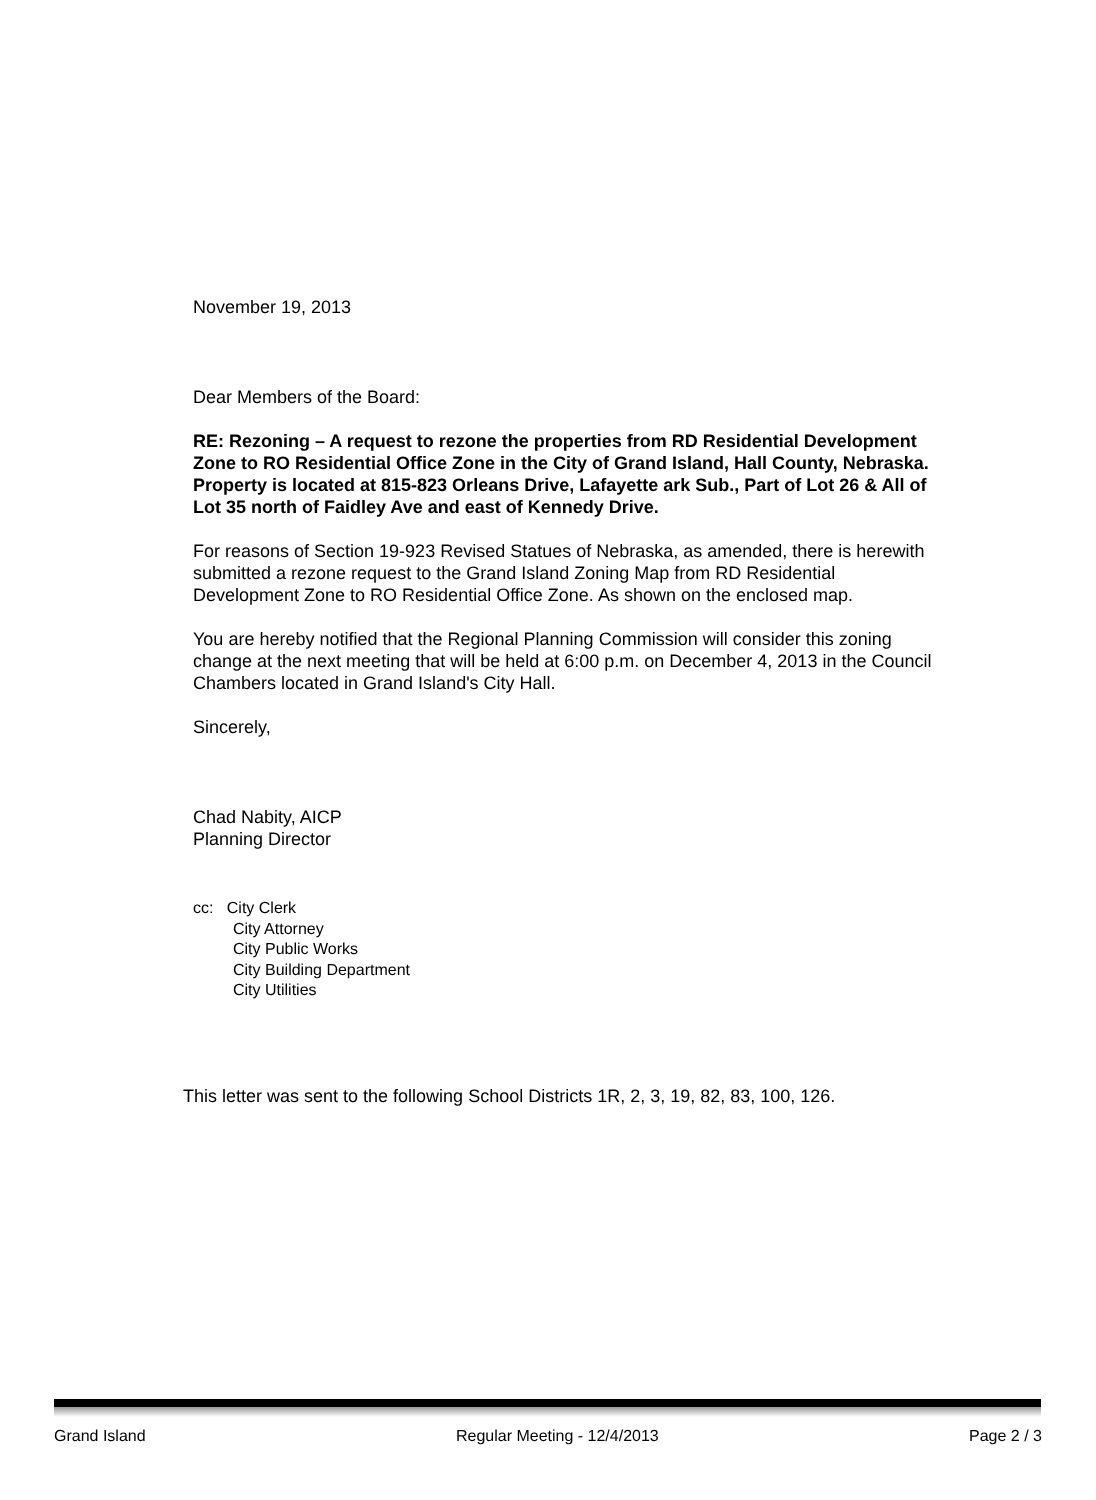November 19, 2013
Dear Members of the Board:
RE: Rezoning – A request to rezone the properties from RD Residential Development Zone to RO Residential Office Zone in the City of Grand Island, Hall County, Nebraska. Property is located at 815-823 Orleans Drive, Lafayette ark Sub., Part of Lot 26 & All of Lot 35 north of Faidley Ave and east of Kennedy Drive.
For reasons of Section 19-923 Revised Statues of Nebraska, as amended, there is herewith submitted a rezone request to the Grand Island Zoning Map from RD Residential Development Zone to RO Residential Office Zone. As shown on the enclosed map.
You are hereby notified that the Regional Planning Commission will consider this zoning change at the next meeting that will be held at 6:00 p.m. on December 4, 2013 in the Council Chambers located in Grand Island's City Hall.
Sincerely,
Chad Nabity, AICP
Planning Director
cc: City Clerk
City Attorney
City Public Works
City Building Department
City Utilities
This letter was sent to the following School Districts 1R, 2, 3, 19, 82, 83, 100, 126.
Grand Island Regular Meeting - 12/4/2013 Page 2 / 3